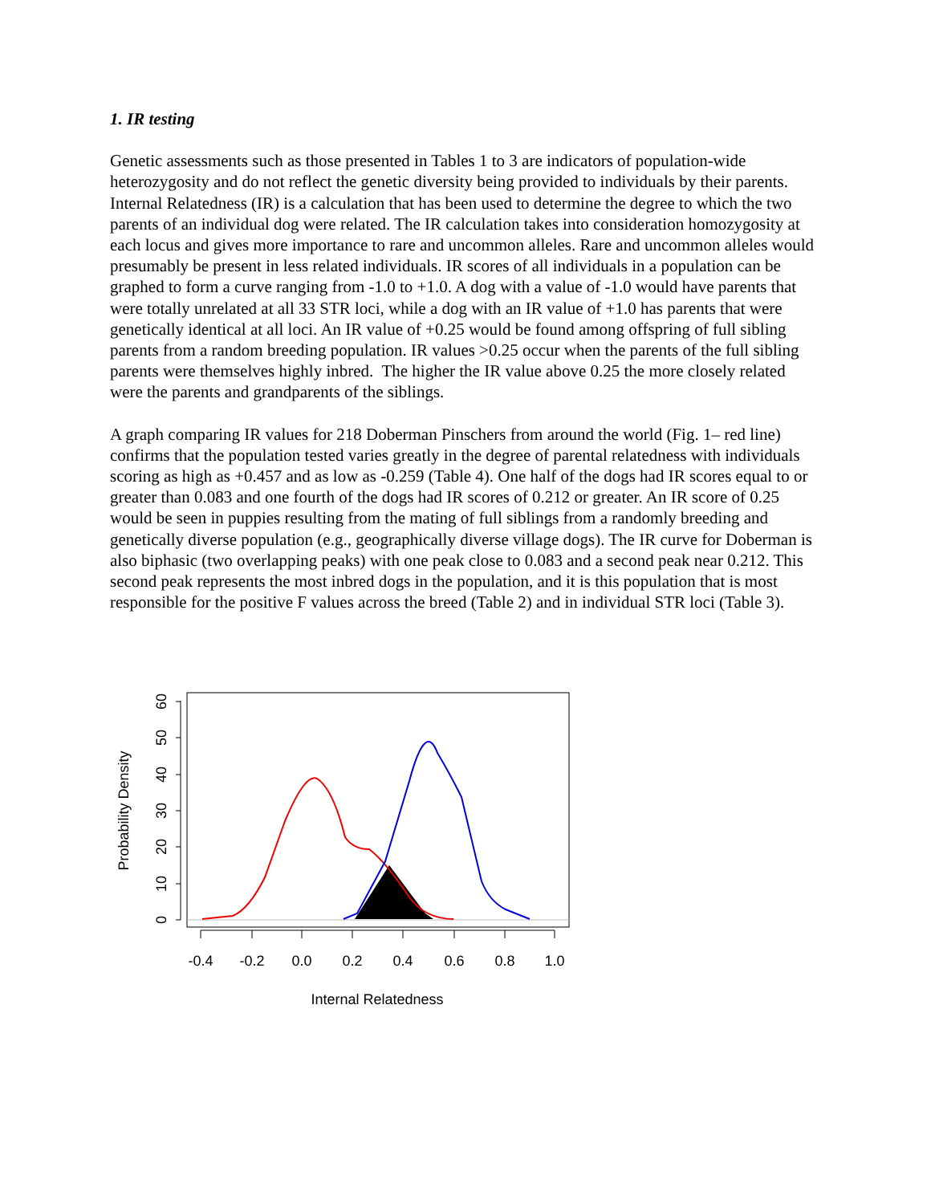1. IR testing
Genetic assessments such as those presented in Tables 1 to 3 are indicators of population-wide heterozygosity and do not reflect the genetic diversity being provided to individuals by their parents. Internal Relatedness (IR) is a calculation that has been used to determine the degree to which the two parents of an individual dog were related. The IR calculation takes into consideration homozygosity at each locus and gives more importance to rare and uncommon alleles. Rare and uncommon alleles would presumably be present in less related individuals. IR scores of all individuals in a population can be graphed to form a curve ranging from -1.0 to +1.0. A dog with a value of -1.0 would have parents that were totally unrelated at all 33 STR loci, while a dog with an IR value of +1.0 has parents that were genetically identical at all loci. An IR value of +0.25 would be found among offspring of full sibling parents from a random breeding population. IR values >0.25 occur when the parents of the full sibling parents were themselves highly inbred. The higher the IR value above 0.25 the more closely related were the parents and grandparents of the siblings.
A graph comparing IR values for 218 Doberman Pinschers from around the world (Fig. 1– red line) confirms that the population tested varies greatly in the degree of parental relatedness with individuals scoring as high as +0.457 and as low as -0.259 (Table 4). One half of the dogs had IR scores equal to or greater than 0.083 and one fourth of the dogs had IR scores of 0.212 or greater. An IR score of 0.25 would be seen in puppies resulting from the mating of full siblings from a randomly breeding and genetically diverse population (e.g., geographically diverse village dogs). The IR curve for Doberman is also biphasic (two overlapping peaks) with one peak close to 0.083 and a second peak near 0.212. This second peak represents the most inbred dogs in the population, and it is this population that is most responsible for the positive F values across the breed (Table 2) and in individual STR loci (Table 3).
-0.4
-0.2
0.0
0.2
0.4
0.6
0.8
1.0
Internal Relatedness
Probability Density
0
10
20
30
40
50
60